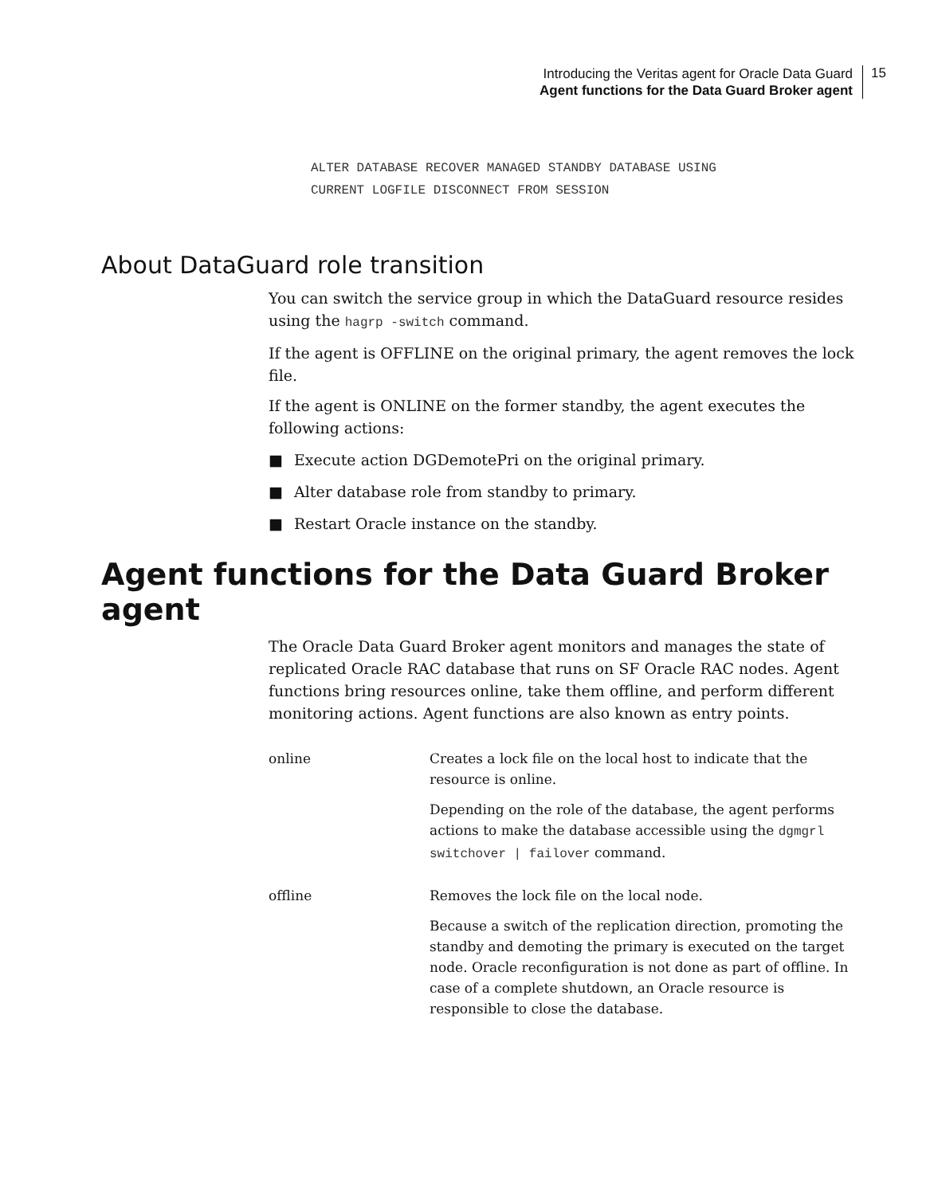Introducing the Veritas agent for Oracle Data Guard
Agent functions for the Data Guard Broker agent
15
ALTER DATABASE RECOVER MANAGED STANDBY DATABASE USING
CURRENT LOGFILE DISCONNECT FROM SESSION
About DataGuard role transition
You can switch the service group in which the DataGuard resource resides using the hagrp -switch command.
If the agent is OFFLINE on the original primary, the agent removes the lock file.
If the agent is ONLINE on the former standby, the agent executes the following actions:
■ Execute action DGDemotePri on the original primary.
■ Alter database role from standby to primary.
■ Restart Oracle instance on the standby.
Agent functions for the Data Guard Broker agent
The Oracle Data Guard Broker agent monitors and manages the state of replicated Oracle RAC database that runs on SF Oracle RAC nodes. Agent functions bring resources online, take them offline, and perform different monitoring actions. Agent functions are also known as entry points.
| online | Creates a lock file on the local host to indicate that the resource is online. Depending on the role of the database, the agent performs actions to make the database accessible using the dgmgrl switchover / failover command. |
| offline | Removes the lock file on the local node. Because a switch of the replication direction, promoting the standby and demoting the primary is executed on the target node. Oracle reconfiguration is not done as part of offline. In case of a complete shutdown, an Oracle resource is responsible to close the database. |